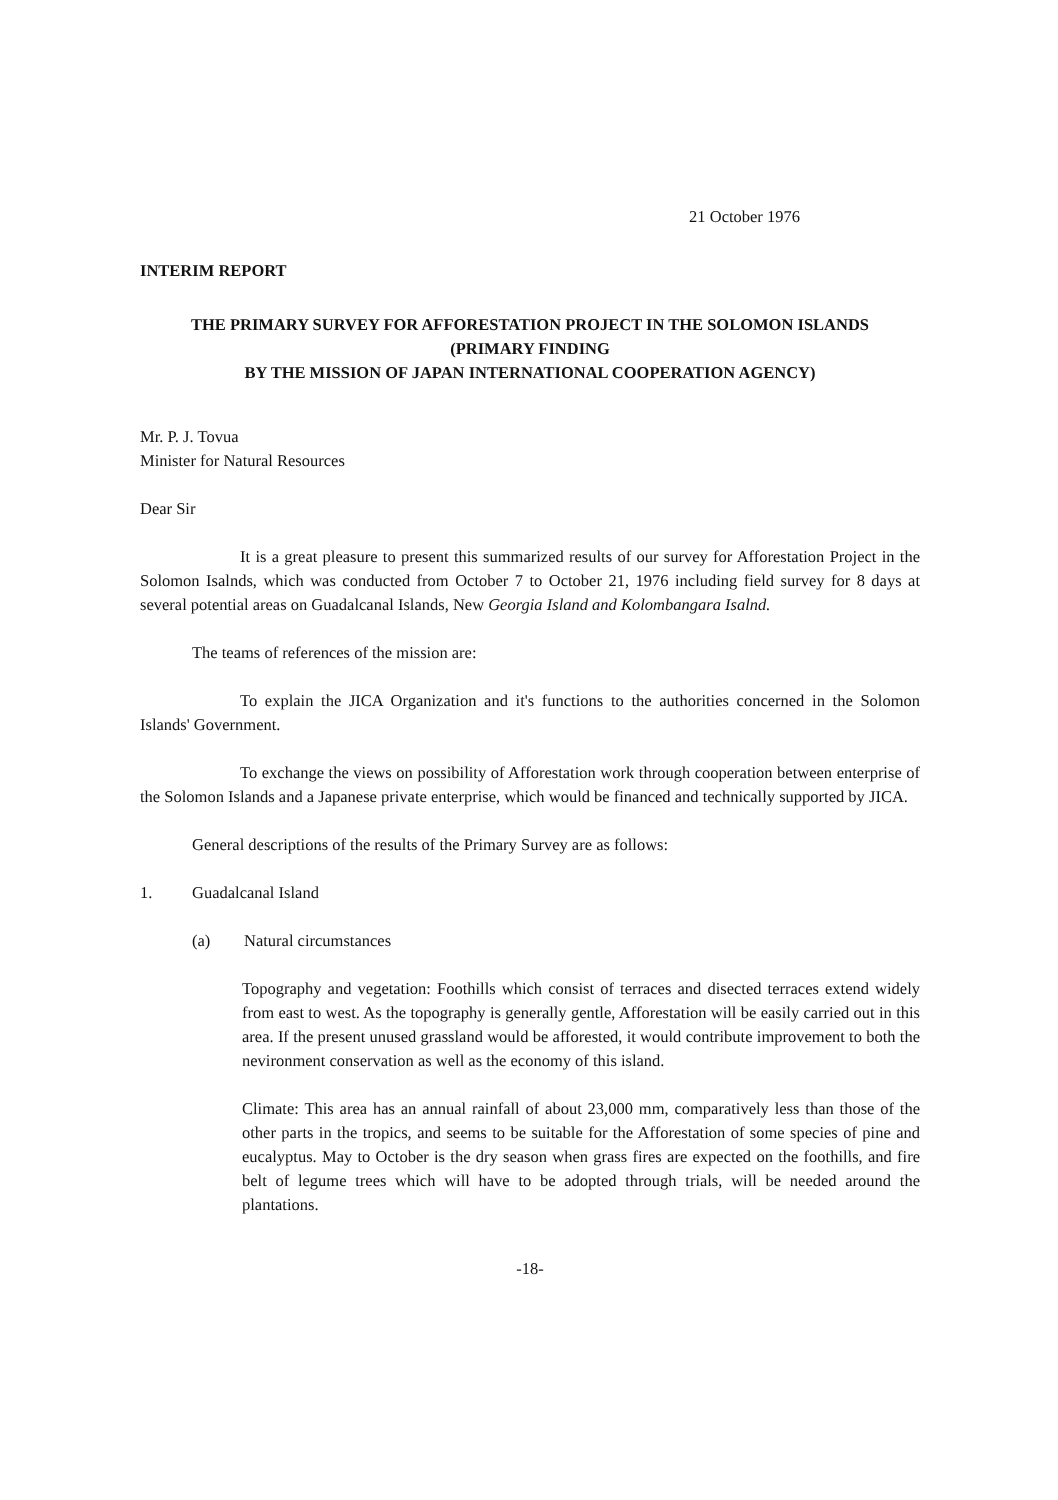21 October 1976
INTERIM REPORT
THE PRIMARY SURVEY FOR AFFORESTATION PROJECT IN THE SOLOMON ISLANDS
(PRIMARY FINDING
BY THE MISSION OF JAPAN INTERNATIONAL COOPERATION AGENCY)
Mr. P. J. Tovua
Minister for Natural Resources
Dear Sir
It is a great pleasure to present this summarized results of our survey for Afforestation Project in the Solomon Isalnds, which was conducted from October 7 to October 21, 1976 including field survey for 8 days at several potential areas on Guadalcanal Islands, New Georgia Island and Kolombangara Isalnd.
The teams of references of the mission are:
To explain the JICA Organization and it's functions to the authorities concerned in the Solomon Islands' Government.
To exchange the views on possibility of Afforestation work through cooperation between enterprise of the Solomon Islands and a Japanese private enterprise, which would be financed and technically supported by JICA.
General descriptions of the results of the Primary Survey are as follows:
1. Guadalcanal Island
(a) Natural circumstances
Topography and vegetation: Foothills which consist of terraces and disected terraces extend widely from east to west. As the topography is generally gentle, Afforestation will be easily carried out in this area. If the present unused grassland would be afforested, it would contribute improvement to both the nevironment conservation as well as the economy of this island.
Climate: This area has an annual rainfall of about 23,000 mm, comparatively less than those of the other parts in the tropics, and seems to be suitable for the Afforestation of some species of pine and eucalyptus. May to October is the dry season when grass fires are expected on the foothills, and fire belt of legume trees which will have to be adopted through trials, will be needed around the plantations.
-18-